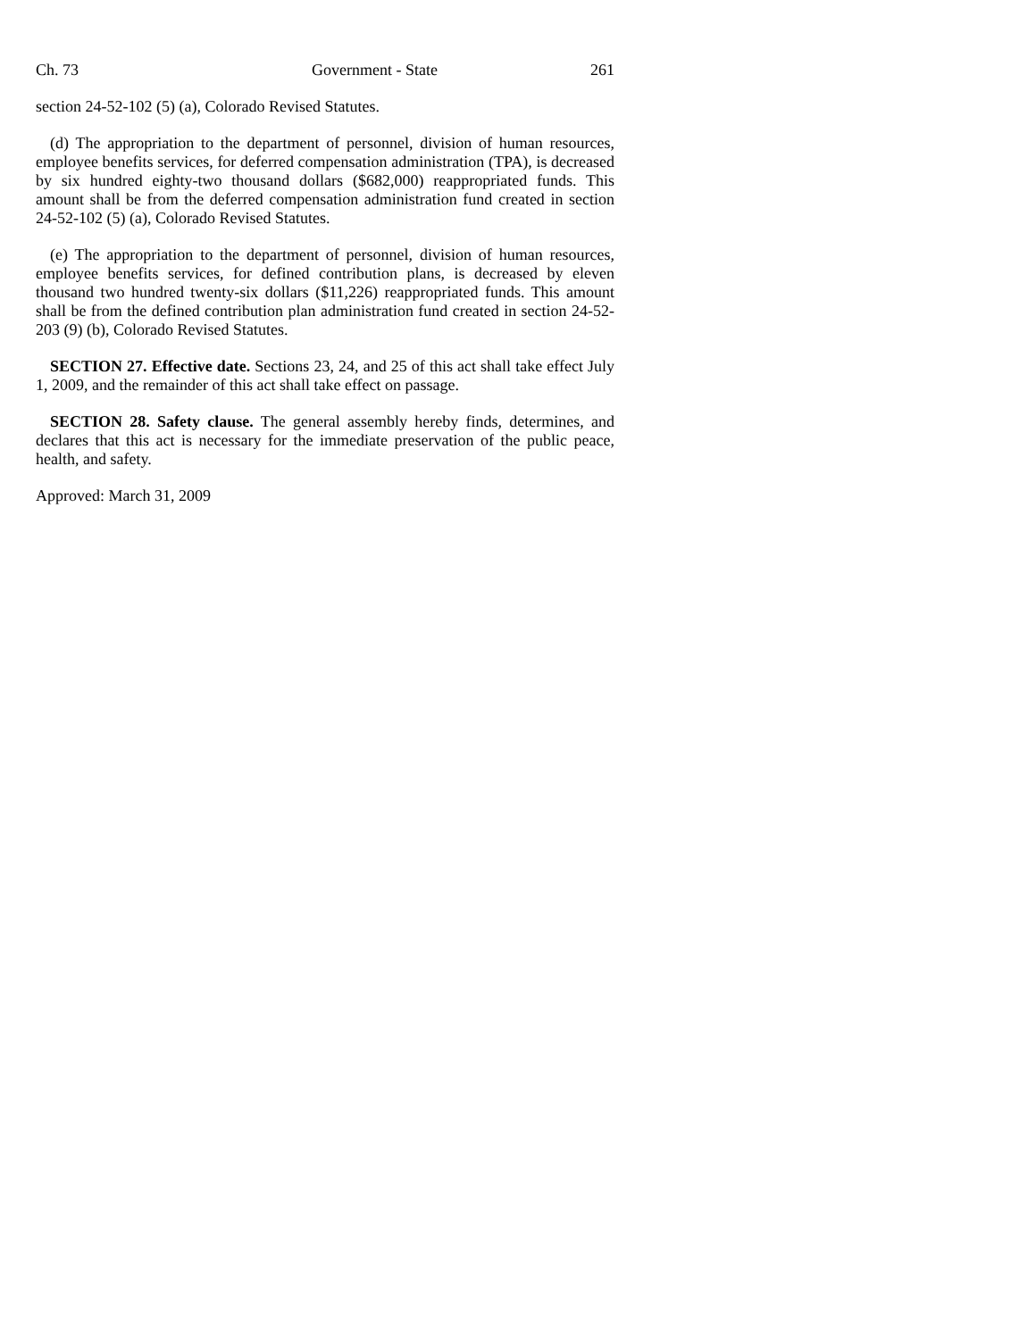Ch. 73 Government - State 261
section 24-52-102 (5) (a), Colorado Revised Statutes.
(d) The appropriation to the department of personnel, division of human resources, employee benefits services, for deferred compensation administration (TPA), is decreased by six hundred eighty-two thousand dollars ($682,000) reappropriated funds. This amount shall be from the deferred compensation administration fund created in section 24-52-102 (5) (a), Colorado Revised Statutes.
(e) The appropriation to the department of personnel, division of human resources, employee benefits services, for defined contribution plans, is decreased by eleven thousand two hundred twenty-six dollars ($11,226) reappropriated funds. This amount shall be from the defined contribution plan administration fund created in section 24-52-203 (9) (b), Colorado Revised Statutes.
SECTION 27. Effective date. Sections 23, 24, and 25 of this act shall take effect July 1, 2009, and the remainder of this act shall take effect on passage.
SECTION 28. Safety clause. The general assembly hereby finds, determines, and declares that this act is necessary for the immediate preservation of the public peace, health, and safety.
Approved: March 31, 2009